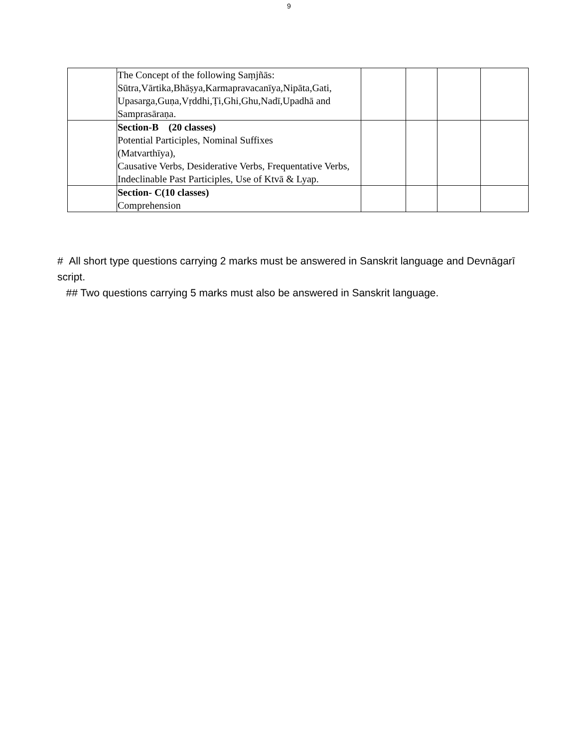9
| | The Concept of the following Saṃjñās: Sūtra,Vārtika,Bhāṣya,Karmapravacanīya,Nipāta,Gati, Upasarga,Guṇa,Vṛddhi,Ṭi,Ghi,Ghu,Nadī,Upadhā and Samprasāraṇa. | | | | |
| | Section-B (20 classes) Potential Participles, Nominal Suffixes (Matvarthīya), Causative Verbs, Desiderative Verbs, Frequentative Verbs, Indeclinable Past Participles, Use of Ktvā & Lyap. | | | | |
| | Section- C(10 classes) Comprehension | | | | |
# All short type questions carrying 2 marks must be answered in Sanskrit language and Devnāgarī script.
## Two questions carrying 5 marks must also be answered in Sanskrit language.